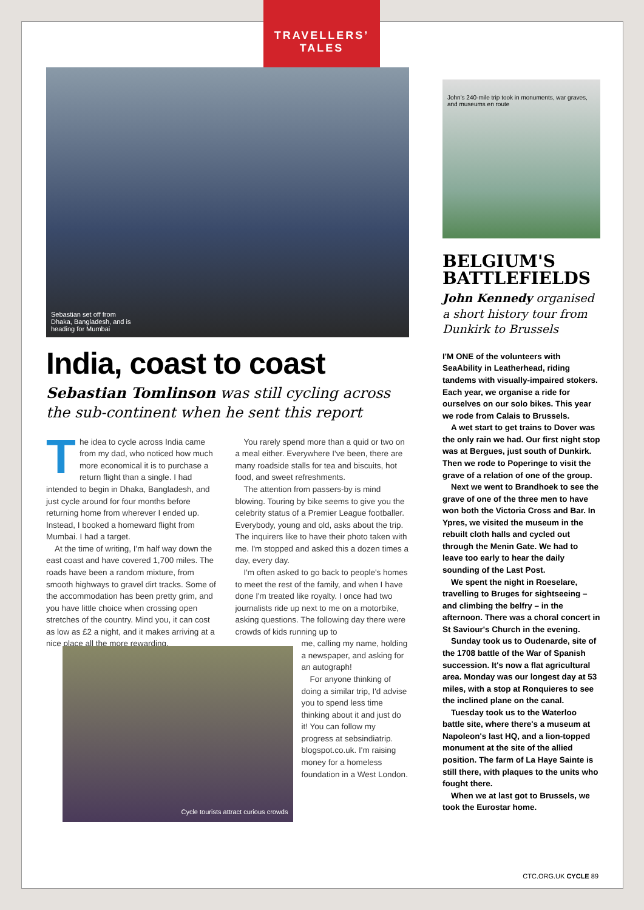TRAVELLERS’
TALES
Sebastian set off from
Dhaka, Bangladesh, and is
heading for Mumbai
India, coast to coast
Sebastian Tomlinson was still cycling across the sub-continent when he sent this report
The idea to cycle across India came from my dad, who noticed how much more economical it is to purchase a return flight than a single. I had intended to begin in Dhaka, Bangladesh, and just cycle around for four months before returning home from wherever I ended up. Instead, I booked a homeward flight from Mumbai. I had a target.
At the time of writing, I'm half way down the east coast and have covered 1,700 miles. The roads have been a random mixture, from smooth highways to gravel dirt tracks. Some of the accommodation has been pretty grim, and you have little choice when crossing open stretches of the country. Mind you, it can cost as low as £2 a night, and it makes arriving at a nice place all the more rewarding.
You rarely spend more than a quid or two on a meal either. Everywhere I've been, there are many roadside stalls for tea and biscuits, hot food, and sweet refreshments.
The attention from passers-by is mind blowing. Touring by bike seems to give you the celebrity status of a Premier League footballer. Everybody, young and old, asks about the trip. The inquirers like to have their photo taken with me. I'm stopped and asked this a dozen times a day, every day.
I'm often asked to go back to people's homes to meet the rest of the family, and when I have done I'm treated like royalty. I once had two journalists ride up next to me on a motorbike, asking questions. The following day there were crowds of kids running up to
Cycle tourists attract curious crowds
me, calling my name, holding a newspaper, and asking for an autograph!
For anyone thinking of doing a similar trip, I'd advise you to spend less time thinking about it and just do it! You can follow my progress at sebsindiatrip. blogspot.co.uk. I'm raising money for a homeless foundation in a West London.
John's 240-mile trip took in monuments, war graves, and museums en route
BELGIUM'S BATTLEFIELDS
John Kennedy organised a short history tour from Dunkirk to Brussels
I'M ONE of the volunteers with SeaAbility in Leatherhead, riding tandems with visually-impaired stokers. Each year, we organise a ride for ourselves on our solo bikes. This year we rode from Calais to Brussels.
A wet start to get trains to Dover was the only rain we had. Our first night stop was at Bergues, just south of Dunkirk. Then we rode to Poperinge to visit the grave of a relation of one of the group.
Next we went to Brandhoek to see the grave of one of the three men to have won both the Victoria Cross and Bar. In Ypres, we visited the museum in the rebuilt cloth halls and cycled out through the Menin Gate. We had to leave too early to hear the daily sounding of the Last Post.
We spent the night in Roeselare, travelling to Bruges for sightseeing – and climbing the belfry – in the afternoon. There was a choral concert in St Saviour's Church in the evening.
Sunday took us to Oudenarde, site of the 1708 battle of the War of Spanish succession. It's now a flat agricultural area. Monday was our longest day at 53 miles, with a stop at Ronquieres to see the inclined plane on the canal.
Tuesday took us to the Waterloo battle site, where there's a museum at Napoleon's last HQ, and a lion-topped monument at the site of the allied position. The farm of La Haye Sainte is still there, with plaques to the units who fought there.
When we at last got to Brussels, we took the Eurostar home.
CTC.ORG.UK CYCLE 89